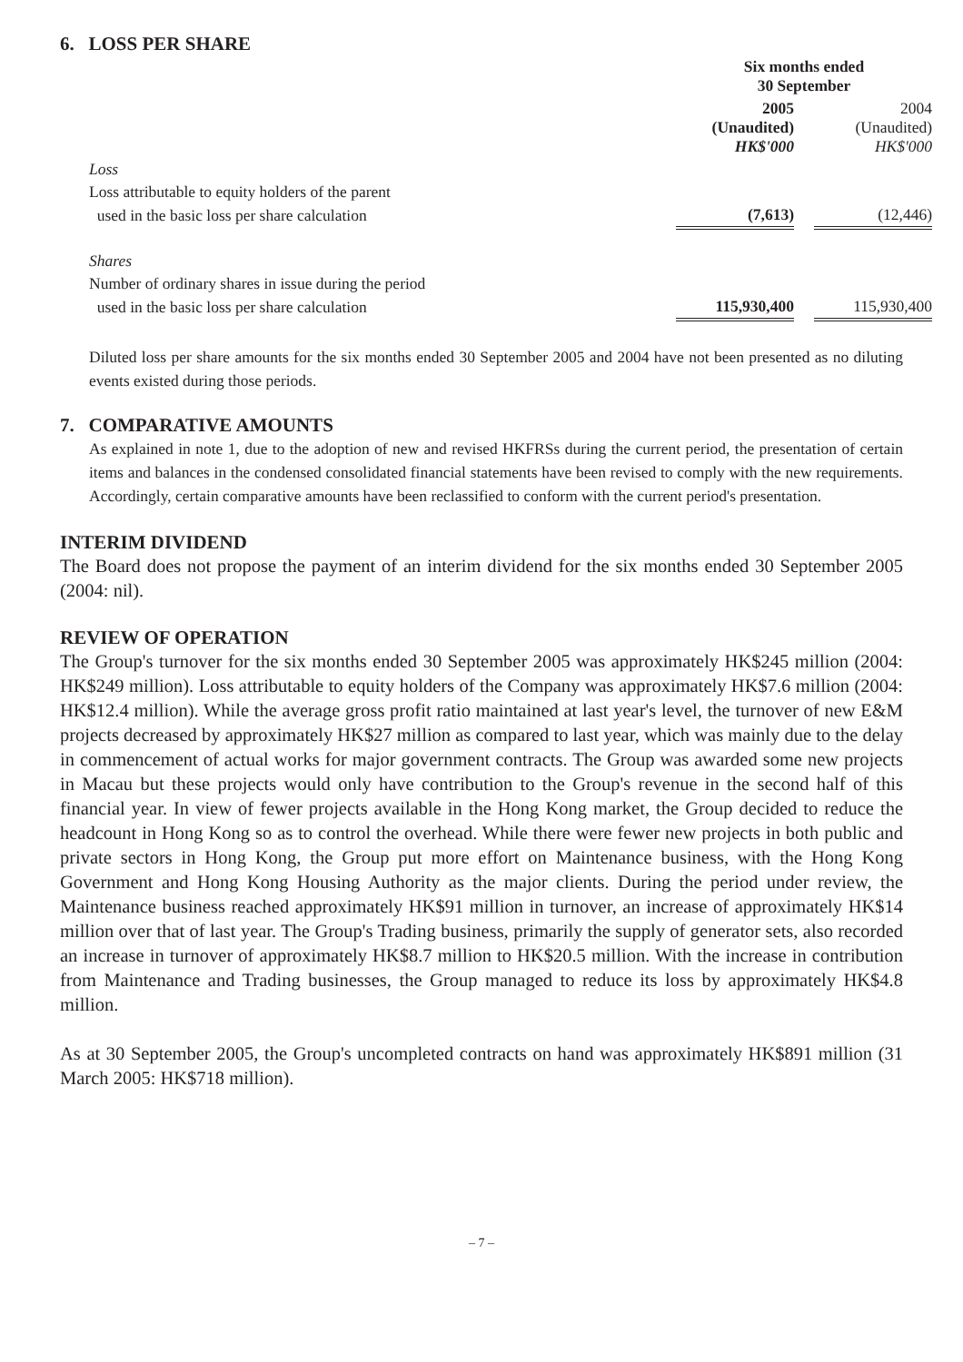6. LOSS PER SHARE
| | Six months ended 30 September | | |
| | 2005 (Unaudited) HK$'000 | | 2004 (Unaudited) HK$'000 |
| Loss | | | |
| Loss attributable to equity holders of the parent | | | |
| used in the basic loss per share calculation | (7,613) | | (12,446) |
| Shares | | | |
| Number of ordinary shares in issue during the period | | | |
| used in the basic loss per share calculation | 115,930,400 | | 115,930,400 |
Diluted loss per share amounts for the six months ended 30 September 2005 and 2004 have not been presented as no diluting events existed during those periods.
7. COMPARATIVE AMOUNTS
As explained in note 1, due to the adoption of new and revised HKFRSs during the current period, the presentation of certain items and balances in the condensed consolidated financial statements have been revised to comply with the new requirements. Accordingly, certain comparative amounts have been reclassified to conform with the current period's presentation.
INTERIM DIVIDEND
The Board does not propose the payment of an interim dividend for the six months ended 30 September 2005 (2004: nil).
REVIEW OF OPERATION
The Group's turnover for the six months ended 30 September 2005 was approximately HK$245 million (2004: HK$249 million). Loss attributable to equity holders of the Company was approximately HK$7.6 million (2004: HK$12.4 million). While the average gross profit ratio maintained at last year's level, the turnover of new E&M projects decreased by approximately HK$27 million as compared to last year, which was mainly due to the delay in commencement of actual works for major government contracts. The Group was awarded some new projects in Macau but these projects would only have contribution to the Group's revenue in the second half of this financial year. In view of fewer projects available in the Hong Kong market, the Group decided to reduce the headcount in Hong Kong so as to control the overhead. While there were fewer new projects in both public and private sectors in Hong Kong, the Group put more effort on Maintenance business, with the Hong Kong Government and Hong Kong Housing Authority as the major clients. During the period under review, the Maintenance business reached approximately HK$91 million in turnover, an increase of approximately HK$14 million over that of last year. The Group's Trading business, primarily the supply of generator sets, also recorded an increase in turnover of approximately HK$8.7 million to HK$20.5 million. With the increase in contribution from Maintenance and Trading businesses, the Group managed to reduce its loss by approximately HK$4.8 million.
As at 30 September 2005, the Group's uncompleted contracts on hand was approximately HK$891 million (31 March 2005: HK$718 million).
– 7 –